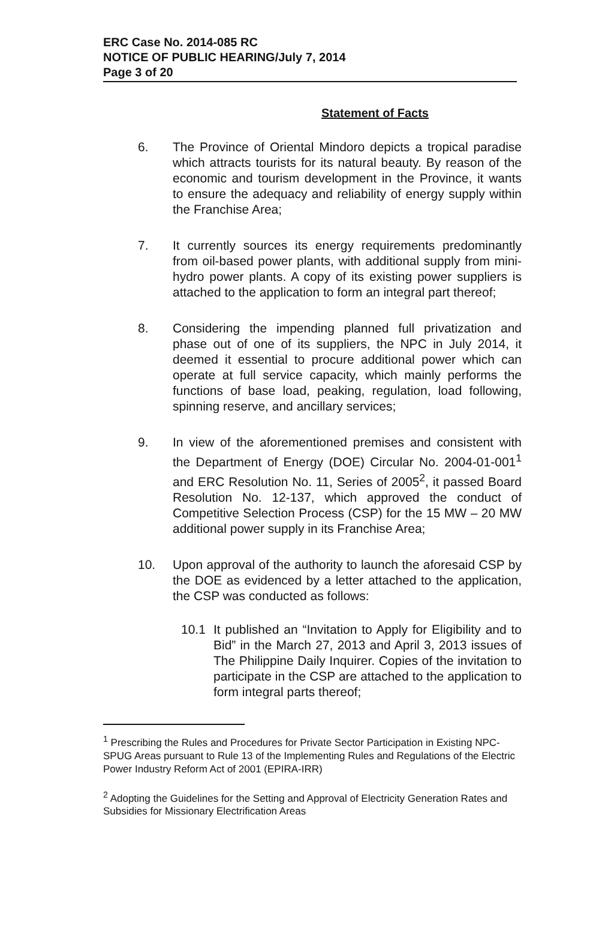ERC Case No. 2014-085 RC
NOTICE OF PUBLIC HEARING/July 7, 2014
Page 3 of 20
Statement of Facts
6. The Province of Oriental Mindoro depicts a tropical paradise which attracts tourists for its natural beauty. By reason of the economic and tourism development in the Province, it wants to ensure the adequacy and reliability of energy supply within the Franchise Area;
7. It currently sources its energy requirements predominantly from oil-based power plants, with additional supply from mini-hydro power plants. A copy of its existing power suppliers is attached to the application to form an integral part thereof;
8. Considering the impending planned full privatization and phase out of one of its suppliers, the NPC in July 2014, it deemed it essential to procure additional power which can operate at full service capacity, which mainly performs the functions of base load, peaking, regulation, load following, spinning reserve, and ancillary services;
9. In view of the aforementioned premises and consistent with the Department of Energy (DOE) Circular No. 2004-01-001<sup>1</sup> and ERC Resolution No. 11, Series of 2005<sup>2</sup>, it passed Board Resolution No. 12-137, which approved the conduct of Competitive Selection Process (CSP) for the 15 MW – 20 MW additional power supply in its Franchise Area;
10. Upon approval of the authority to launch the aforesaid CSP by the DOE as evidenced by a letter attached to the application, the CSP was conducted as follows:
10.1 It published an “Invitation to Apply for Eligibility and to Bid” in the March 27, 2013 and April 3, 2013 issues of The Philippine Daily Inquirer. Copies of the invitation to participate in the CSP are attached to the application to form integral parts thereof;
<sup>1</sup> Prescribing the Rules and Procedures for Private Sector Participation in Existing NPC-SPUG Areas pursuant to Rule 13 of the Implementing Rules and Regulations of the Electric Power Industry Reform Act of 2001 (EPIRA-IRR)
<sup>2</sup> Adopting the Guidelines for the Setting and Approval of Electricity Generation Rates and Subsidies for Missionary Electrification Areas